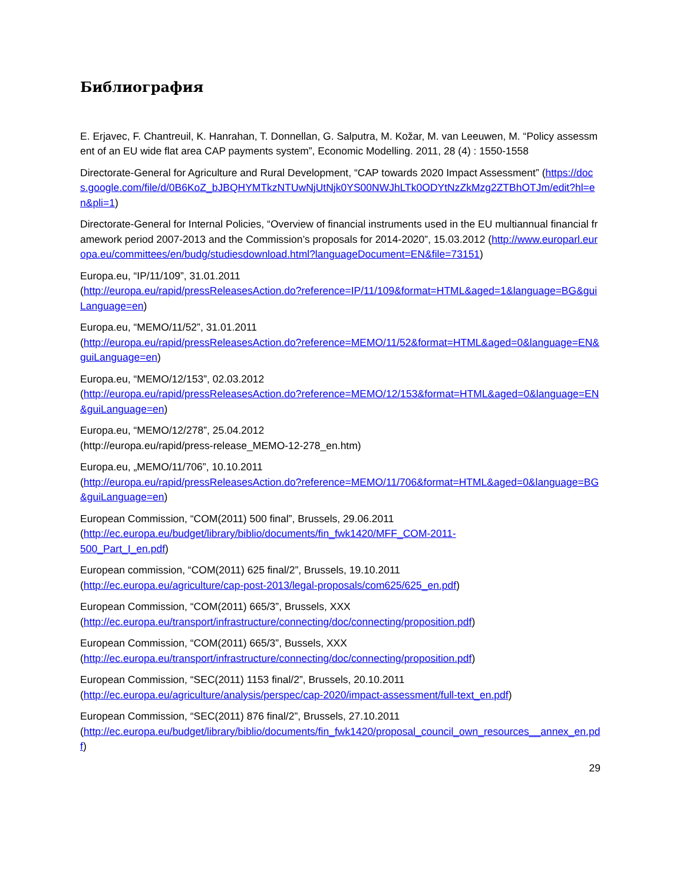Библиография
E. Erjavec, F. Chantreuil, K. Hanrahan, T. Donnellan, G. Salputra, M. Kožar, M. van Leeuwen, M. “Policy assessment of an EU wide flat area CAP payments system”, Economic Modelling. 2011, 28 (4) : 1550-1558
Directorate-General for Agriculture and Rural Development, “CAP towards 2020 Impact Assessment” (https://docs.google.com/file/d/0B6KoZ_bJBQHYMTkzNTUwNjUtNjk0YS00NWJhLTk0ODYtNzZkMzg2ZTBhOTJm/edit?hl=en&pli=1)
Directorate-General for Internal Policies, “Overview of financial instruments used in the EU multiannual financial framework period 2007-2013 and the Commission’s proposals for 2014-2020”, 15.03.2012 (http://www.europarl.europa.eu/committees/en/budg/studiesdownload.html?languageDocument=EN&file=73151)
Europa.eu, “IP/11/109”, 31.01.2011
(http://europa.eu/rapid/pressReleasesAction.do?reference=IP/11/109&format=HTML&aged=1&language=BG&guiLanguage=en)
Europa.eu, “MEMO/11/52”, 31.01.2011
(http://europa.eu/rapid/pressReleasesAction.do?reference=MEMO/11/52&format=HTML&aged=0&language=EN&guiLanguage=en)
Europa.eu, “MEMO/12/153”, 02.03.2012
(http://europa.eu/rapid/pressReleasesAction.do?reference=MEMO/12/153&format=HTML&aged=0&language=EN&guiLanguage=en)
Europa.eu, “MEMO/12/278”, 25.04.2012
(http://europa.eu/rapid/press-release_MEMO-12-278_en.htm)
Europa.eu, „MEMO/11/706”, 10.10.2011
(http://europa.eu/rapid/pressReleasesAction.do?reference=MEMO/11/706&format=HTML&aged=0&language=BG&guiLanguage=en)
European Commission, “COM(2011) 500 final”, Brussels, 29.06.2011
(http://ec.europa.eu/budget/library/biblio/documents/fin_fwk1420/MFF_COM-2011-
500_Part_I_en.pdf)
European commission, “COM(2011) 625 final/2”, Brussels, 19.10.2011
(http://ec.europa.eu/agriculture/cap-post-2013/legal-proposals/com625/625_en.pdf)
European Commission, “COM(2011) 665/3”, Brussels, XXX
(http://ec.europa.eu/transport/infrastructure/connecting/doc/connecting/proposition.pdf)
European Commission, “COM(2011) 665/3”, Bussels, XXX
(http://ec.europa.eu/transport/infrastructure/connecting/doc/connecting/proposition.pdf)
European Commission, “SEC(2011) 1153 final/2”, Brussels, 20.10.2011
(http://ec.europa.eu/agriculture/analysis/perspec/cap-2020/impact-assessment/full-text_en.pdf)
European Commission, “SEC(2011) 876 final/2”, Brussels, 27.10.2011
(http://ec.europa.eu/budget/library/biblio/documents/fin_fwk1420/proposal_council_own_resources__annex_en.pdf)
29